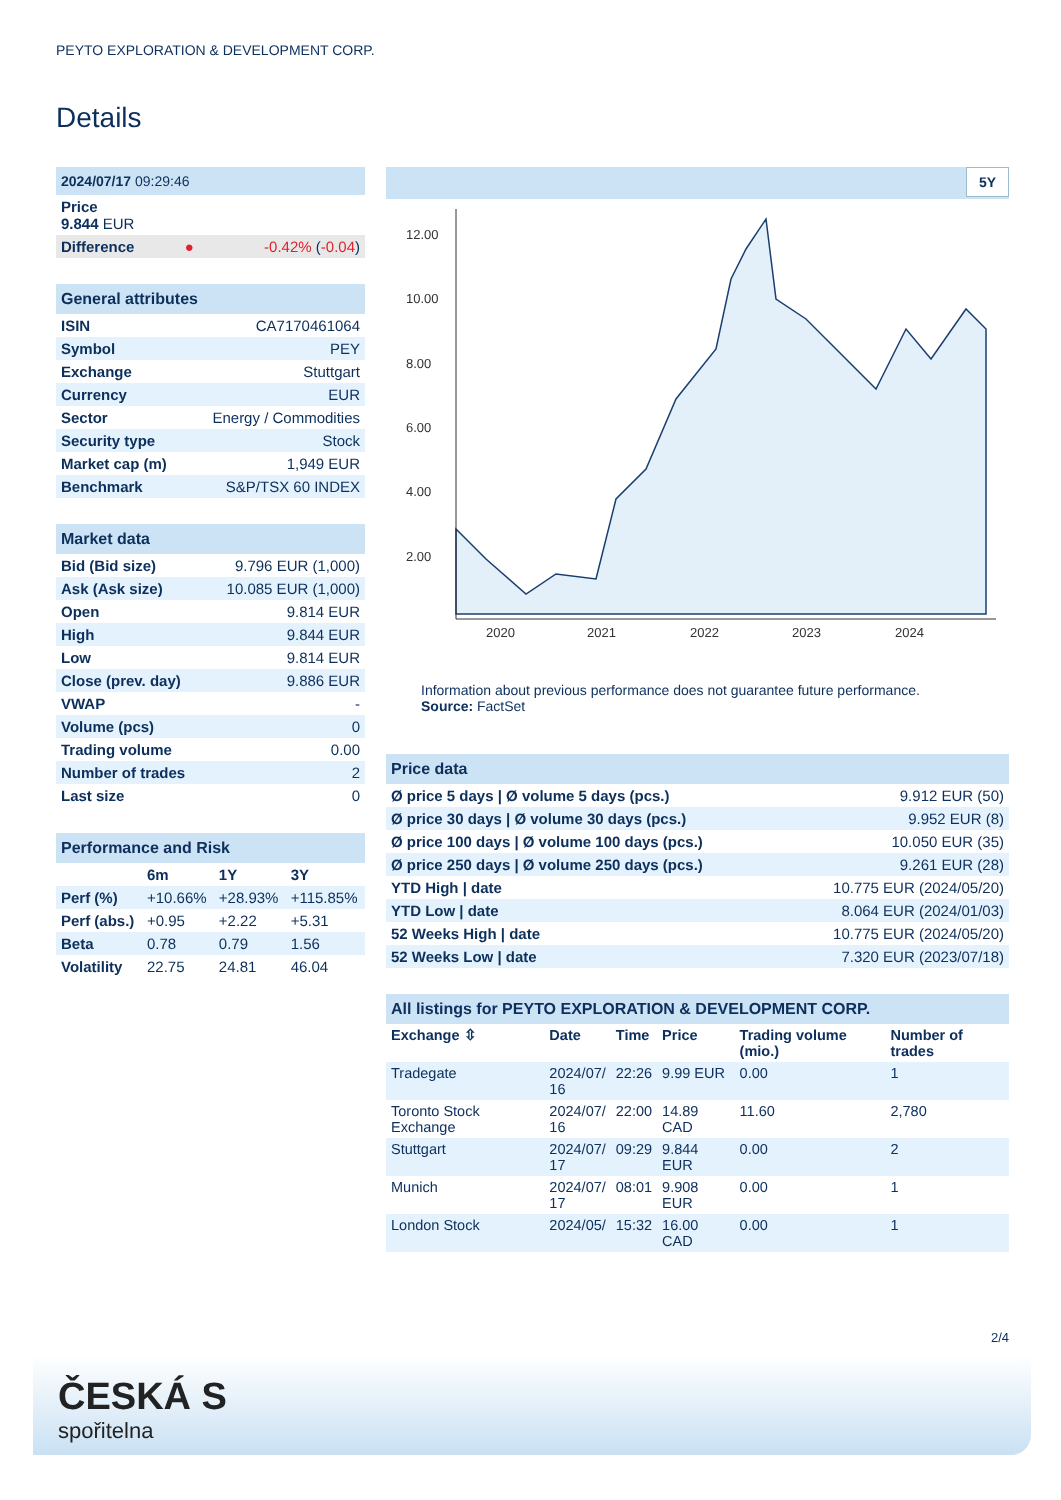PEYTO EXPLORATION & DEVELOPMENT CORP.
Details
| 2024/07/17 09:29:46 | | |
| Price 9.844 EUR | | |
| Difference | ● | -0.42% ( -0.04 ) |
| General attributes | |
| ISIN | CA7170461064 |
| Symbol | PEY |
| Exchange | Stuttgart |
| Currency | EUR |
| Sector | Energy / Commodities |
| Security type | Stock |
| Market cap (m) | 1,949 EUR |
| Benchmark | S&P/TSX 60 INDEX |
| Market data | |
| Bid (Bid size) | 9.796 EUR (1,000) |
| Ask (Ask size) | 10.085 EUR (1,000) |
| Open | 9.814 EUR |
| High | 9.844 EUR |
| Low | 9.814 EUR |
| Close (prev. day) | 9.886 EUR |
| VWAP | - |
| Volume (pcs) | 0 |
| Trading volume | 0.00 |
| Number of trades | 2 |
| Last size | 0 |
| Performance and Risk | | | |
| | 6m | 1Y | 3Y |
| Perf (%) | +10.66% | +28.93% | +115.85% |
| Perf (abs.) | +0.95 | +2.22 | +5.31 |
| Beta | 0.78 | 0.79 | 1.56 |
| Volatility | 22.75 | 24.81 | 46.04 |
5Y
12.00
10.00
8.00
6.00
4.00
2.00
2020
2021
2022
2023
2024
Information about previous performance does not guarantee future performance.
Source: FactSet
| Price data | |
| Ø price 5 days / Ø volume 5 days (pcs.) | 9.912 EUR (50) |
| Ø price 30 days / Ø volume 30 days (pcs.) | 9.952 EUR (8) |
| Ø price 100 days / Ø volume 100 days (pcs.) | 10.050 EUR (35) |
| Ø price 250 days / Ø volume 250 days (pcs.) | 9.261 EUR (28) |
| YTD High / date | 10.775 EUR (2024/05/20) |
| YTD Low / date | 8.064 EUR (2024/01/03) |
| 52 Weeks High / date | 10.775 EUR (2024/05/20) |
| 52 Weeks Low / date | 7.320 EUR (2023/07/18) |
| All listings for PEYTO EXPLORATION & DEVELOPMENT CORP. | | | | | |
| Exchange ⇳ | Date | Time | Price | Trading volume (mio.) | Number of trades |
| Tradegate | 2024/07/ 16 | 22:26 | 9.99 EUR | 0.00 | 1 |
| Toronto Stock Exchange | 2024/07/ 16 | 22:00 | 14.89 CAD | 11.60 | 2,780 |
| Stuttgart | 2024/07/ 17 | 09:29 | 9.844 EUR | 0.00 | 2 |
| Munich | 2024/07/ 17 | 08:01 | 9.908 EUR | 0.00 | 1 |
| London Stock | 2024/05/ | 15:32 | 16.00 CAD | 0.00 | 1 |
2/4
ČESKÁ S
spořitelna